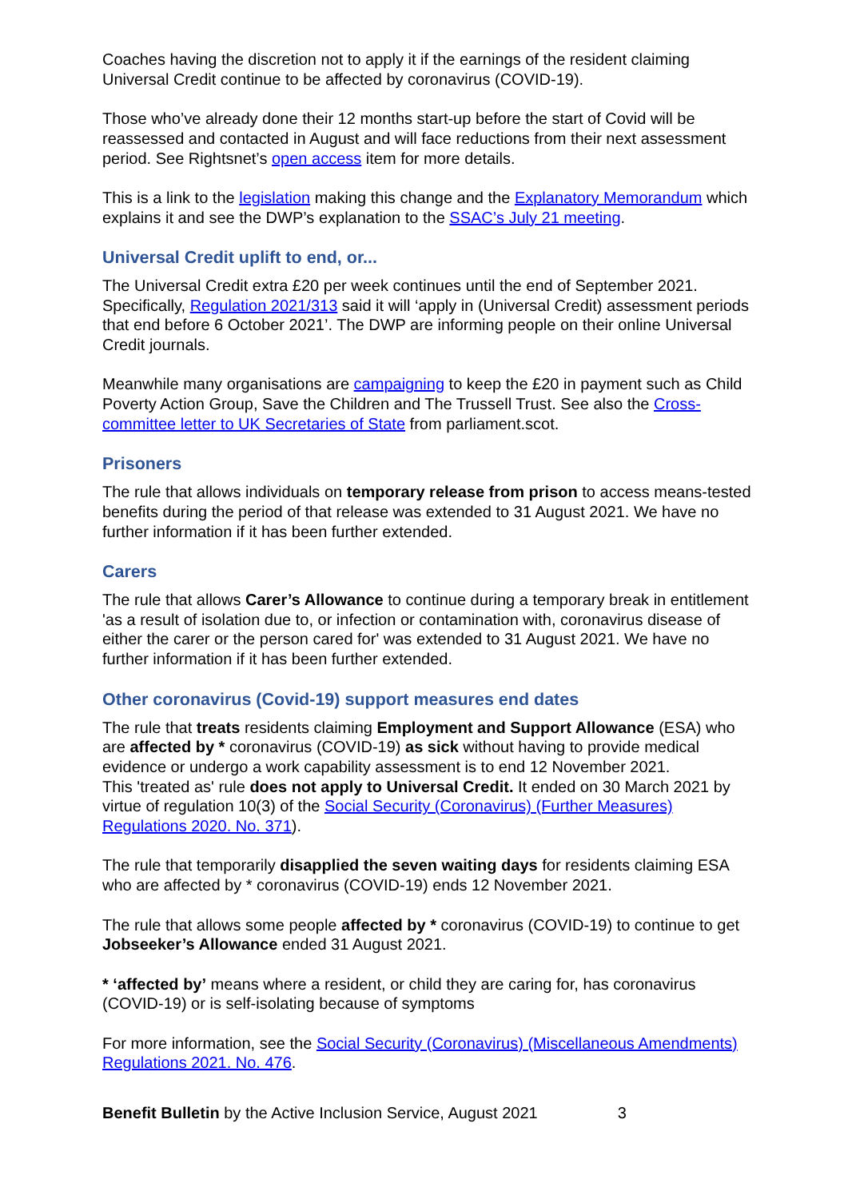Coaches having the discretion not to apply it if the earnings of the resident claiming Universal Credit continue to be affected by coronavirus (COVID-19).
Those who’ve already done their 12 months start-up before the start of Covid will be reassessed and contacted in August and will face reductions from their next assessment period. See Rightsnet’s open access item for more details.
This is a link to the legislation making this change and the Explanatory Memorandum which explains it and see the DWP’s explanation to the SSAC’s July 21 meeting.
Universal Credit uplift to end, or...
The Universal Credit extra £20 per week continues until the end of September 2021. Specifically, Regulation 2021/313 said it will ‘apply in (Universal Credit) assessment periods that end before 6 October 2021’. The DWP are informing people on their online Universal Credit journals.
Meanwhile many organisations are campaigning to keep the £20 in payment such as Child Poverty Action Group, Save the Children and The Trussell Trust. See also the Cross-committee letter to UK Secretaries of State from parliament.scot.
Prisoners
The rule that allows individuals on temporary release from prison to access means-tested benefits during the period of that release was extended to 31 August 2021. We have no further information if it has been further extended.
Carers
The rule that allows Carer’s Allowance to continue during a temporary break in entitlement 'as a result of isolation due to, or infection or contamination with, coronavirus disease of either the carer or the person cared for' was extended to 31 August 2021. We have no further information if it has been further extended.
Other coronavirus (Covid-19) support measures end dates
The rule that treats residents claiming Employment and Support Allowance (ESA) who are affected by * coronavirus (COVID-19) as sick without having to provide medical evidence or undergo a work capability assessment is to end 12 November 2021.
This 'treated as' rule does not apply to Universal Credit. It ended on 30 March 2021 by virtue of regulation 10(3) of the Social Security (Coronavirus) (Further Measures) Regulations 2020. No. 371).
The rule that temporarily disapplied the seven waiting days for residents claiming ESA who are affected by * coronavirus (COVID-19) ends 12 November 2021.
The rule that allows some people affected by * coronavirus (COVID-19) to continue to get Jobseeker’s Allowance ended 31 August 2021.
* ‘affected by’ means where a resident, or child they are caring for, has coronavirus (COVID-19) or is self-isolating because of symptoms
For more information, see the Social Security (Coronavirus) (Miscellaneous Amendments) Regulations 2021. No. 476.
Benefit Bulletin by the Active Inclusion Service, August 2021 3